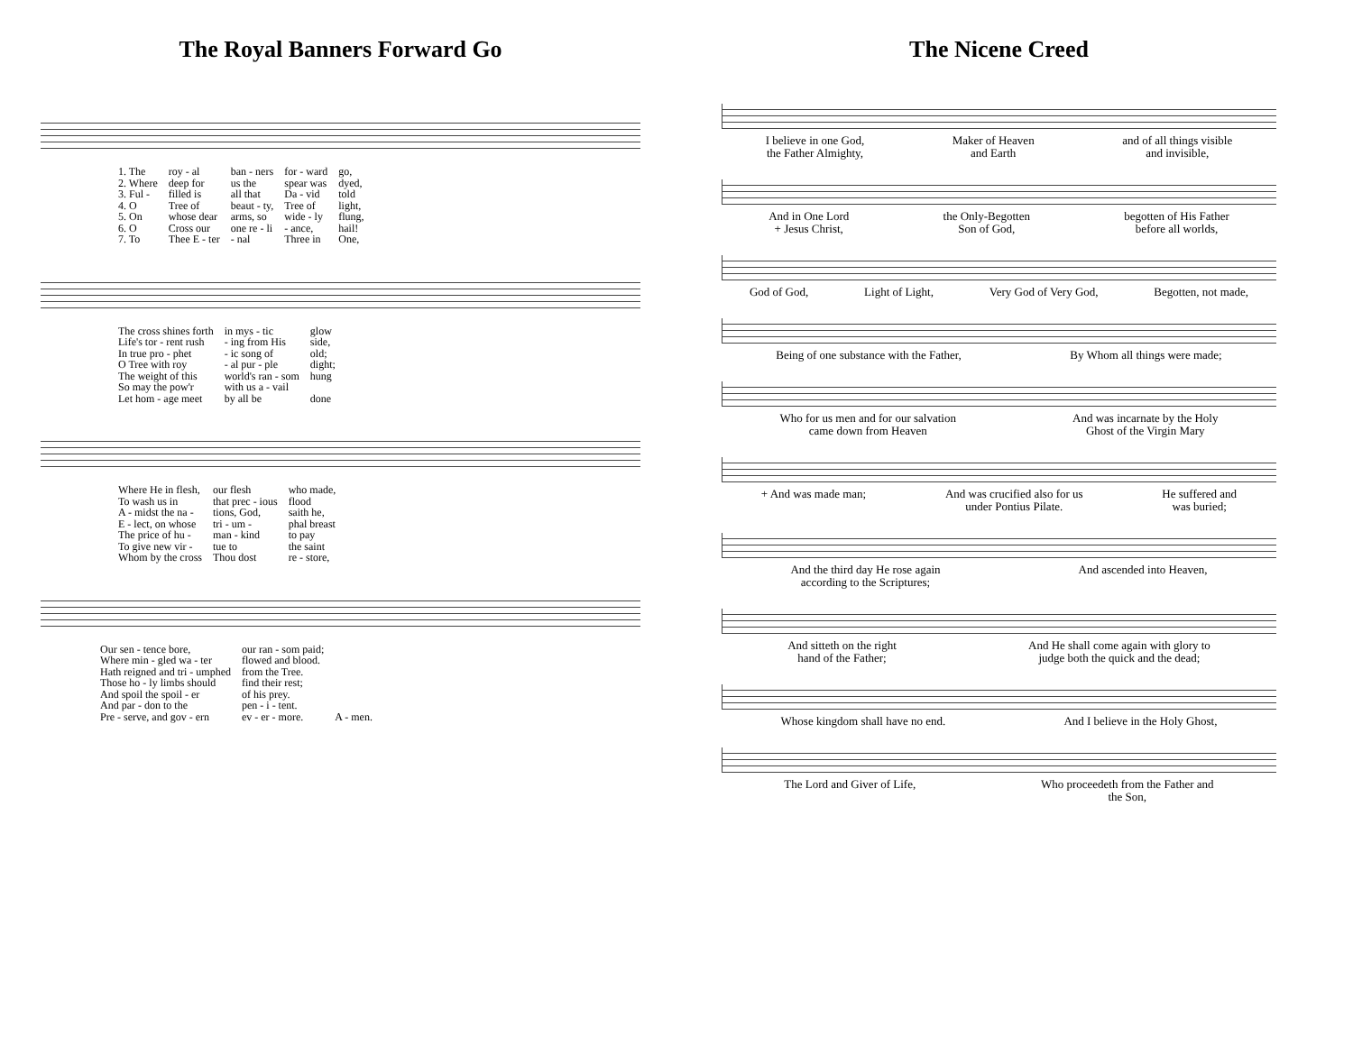The Royal Banners Forward Go
| 1. The | roy - al | ban - ners | for - ward | go, |
| 2. Where | deep for | us the | spear was | dyed, |
| 3. Ful - | filled is | all that | Da - vid | told |
| 4. O | Tree of | beaut - ty, | Tree of | light, |
| 5. On | whose dear | arms, so | wide - ly | flung, |
| 6. O | Cross our | one re - li | - ance, | hail! |
| 7. To | Thee E - ter | - nal | Three in | One, |
| The cross shines forth | in mys - tic | glow |
| Life's tor - rent rush | - ing from His | side, |
| In true pro - phet | - ic song of | old; |
| O Tree with roy | - al pur - ple | dight; |
| The weight of this | world's ran - som | hung |
| So may the pow'r | with us a - vail | |
| Let hom - age meet | by all be | done |
| Where He in flesh, | our flesh | who made, |
| To wash us in | that prec - ious | flood |
| A - midst the na - | tions, God, | saith he, |
| E - lect, on whose | tri - um - | phal breast |
| The price of hu - | man - kind | to pay |
| To give new vir - | tue to | the saint |
| Whom by the cross | Thou dost | re - store, |
| Our sen - tence bore, | our ran - som paid; | |
| Where min - gled wa - ter | flowed and blood. | |
| Hath reigned and tri - umphed | from the Tree. | |
| Those ho - ly limbs should | find their rest; | |
| And spoil the spoil - er | of his prey. | |
| And par - don to the | pen - i - tent. | |
| Pre - serve, and gov - ern | ev - er - more. | A - men. |
The Nicene Creed
I believe in one God,
the Father Almighty,
Maker of Heaven
and Earth
and of all things visible
and invisible,
And in One Lord
+ Jesus Christ,
the Only-Begotten
Son of God,
begotten of His Father
before all worlds,
God of God, Light of Light, Very God of Very God, Begotten, not made,
Being of one substance with the Father,
By Whom all things were made;
Who for us men and for our salvation
came down from Heaven
And was incarnate by the Holy
Ghost of the Virgin Mary
+ And was made man; And was crucified also for us
under Pontius Pilate.
He suffered and
was buried;
And the third day He rose again
according to the Scriptures;
And ascended into Heaven,
And sitteth on the right
hand of the Father;
And He shall come again with glory to
judge both the quick and the dead;
Whose kingdom shall have no end.
And I believe in the Holy Ghost,
The Lord and Giver of Life, Who proceedeth from the Father and
the Son,